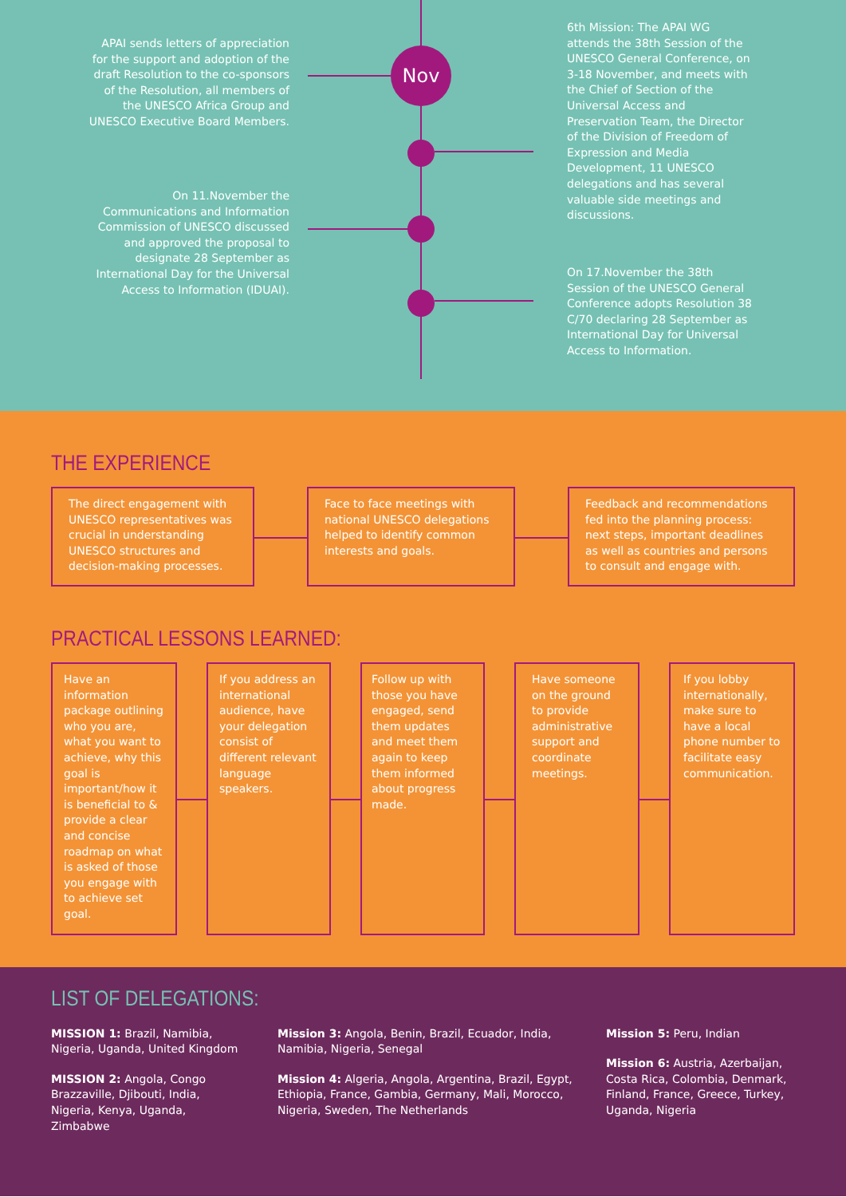Nov
APAI sends letters of appreciation for the support and adoption of the draft Resolution to the co-sponsors of the Resolution, all members of the UNESCO Africa Group and UNESCO Executive Board Members.
On 11.November the Communications and Information Commission of UNESCO discussed and approved the proposal to designate 28 September as International Day for the Universal Access to Information (IDUAI).
6th Mission: The APAI WG attends the 38th Session of the UNESCO General Conference, on 3-18 November, and meets with the Chief of Section of the Universal Access and Preservation Team, the Director of the Division of Freedom of Expression and Media Development, 11 UNESCO delegations and has several valuable side meetings and discussions.
On 17.November the 38th Session of the UNESCO General Conference adopts Resolution 38 C/70 declaring 28 September as International Day for Universal Access to Information.
THE EXPERIENCE
The direct engagement with UNESCO representatives was crucial in understanding UNESCO structures and decision-making processes.
Face to face meetings with national UNESCO delegations helped to identify common interests and goals.
Feedback and recommendations fed into the planning process: next steps, important deadlines as well as countries and persons to consult and engage with.
PRACTICAL LESSONS LEARNED:
Have an information package outlining who you are, what you want to achieve, why this goal is important/how it is beneficial to & provide a clear and concise roadmap on what is asked of those you engage with to achieve set goal.
If you address an international audience, have your delegation consist of different relevant language speakers.
Follow up with those you have engaged, send them updates and meet them again to keep them informed about progress made.
Have someone on the ground to provide administrative support and coordinate meetings.
If you lobby internationally, make sure to have a local phone number to facilitate easy communication.
LIST OF DELEGATIONS:
MISSION 1: Brazil, Namibia, Nigeria, Uganda, United Kingdom
MISSION 2: Angola, Congo Brazzaville, Djibouti, India, Nigeria, Kenya, Uganda, Zimbabwe
Mission 3: Angola, Benin, Brazil, Ecuador, India, Namibia, Nigeria, Senegal
Mission 4: Algeria, Angola, Argentina, Brazil, Egypt, Ethiopia, France, Gambia, Germany, Mali, Morocco, Nigeria, Sweden, The Netherlands
Mission 5: Peru, Indian
Mission 6: Austria, Azerbaijan, Costa Rica, Colombia, Denmark, Finland, France, Greece, Turkey, Uganda, Nigeria